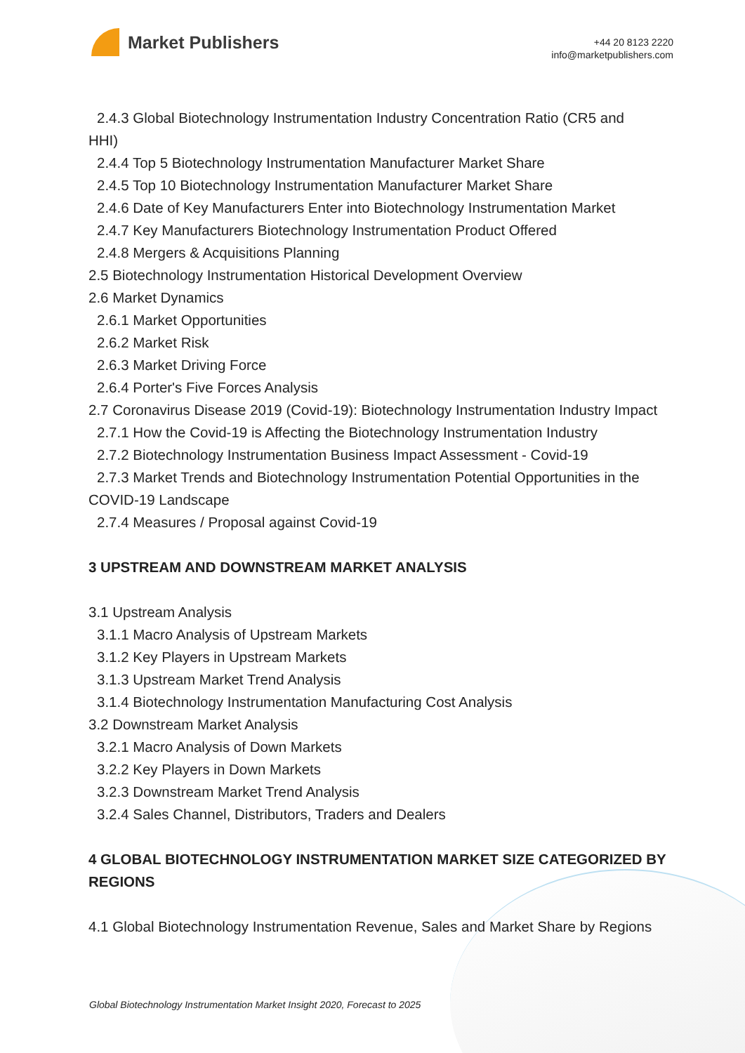Market Publishers
+44 20 8123 2220
info@marketpublishers.com
2.4.3 Global Biotechnology Instrumentation Industry Concentration Ratio (CR5 and
HHI)
2.4.4 Top 5 Biotechnology Instrumentation Manufacturer Market Share
2.4.5 Top 10 Biotechnology Instrumentation Manufacturer Market Share
2.4.6 Date of Key Manufacturers Enter into Biotechnology Instrumentation Market
2.4.7 Key Manufacturers Biotechnology Instrumentation Product Offered
2.4.8 Mergers & Acquisitions Planning
2.5 Biotechnology Instrumentation Historical Development Overview
2.6 Market Dynamics
2.6.1 Market Opportunities
2.6.2 Market Risk
2.6.3 Market Driving Force
2.6.4 Porter's Five Forces Analysis
2.7 Coronavirus Disease 2019 (Covid-19): Biotechnology Instrumentation Industry Impact
2.7.1 How the Covid-19 is Affecting the Biotechnology Instrumentation Industry
2.7.2 Biotechnology Instrumentation Business Impact Assessment - Covid-19
2.7.3 Market Trends and Biotechnology Instrumentation Potential Opportunities in the
COVID-19 Landscape
2.7.4 Measures / Proposal against Covid-19
3 UPSTREAM AND DOWNSTREAM MARKET ANALYSIS
3.1 Upstream Analysis
3.1.1 Macro Analysis of Upstream Markets
3.1.2 Key Players in Upstream Markets
3.1.3 Upstream Market Trend Analysis
3.1.4 Biotechnology Instrumentation Manufacturing Cost Analysis
3.2 Downstream Market Analysis
3.2.1 Macro Analysis of Down Markets
3.2.2 Key Players in Down Markets
3.2.3 Downstream Market Trend Analysis
3.2.4 Sales Channel, Distributors, Traders and Dealers
4 GLOBAL BIOTECHNOLOGY INSTRUMENTATION MARKET SIZE CATEGORIZED BY REGIONS
4.1 Global Biotechnology Instrumentation Revenue, Sales and Market Share by Regions
Global Biotechnology Instrumentation Market Insight 2020, Forecast to 2025